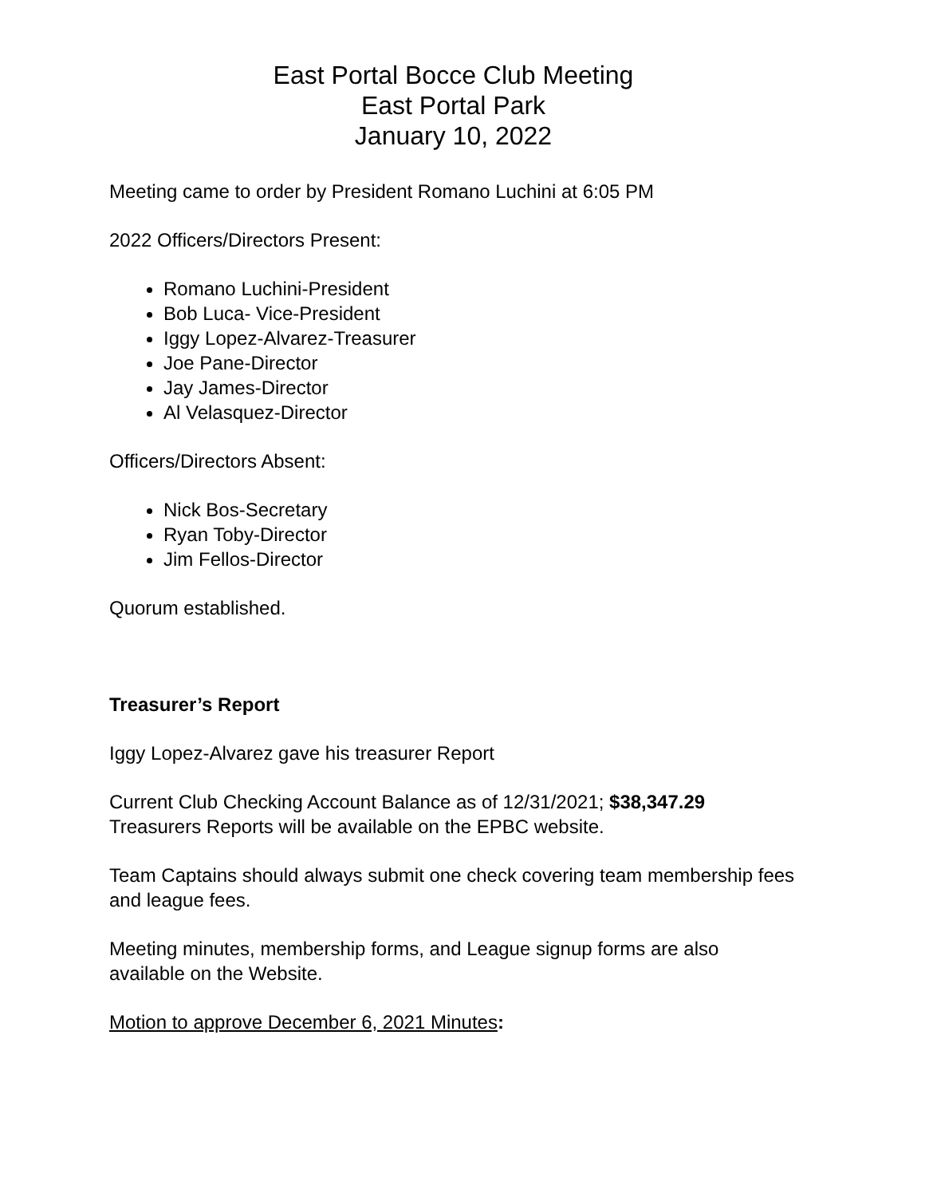East Portal Bocce Club Meeting
East Portal Park
January 10, 2022
Meeting came to order by President Romano Luchini at 6:05 PM
2022 Officers/Directors Present:
Romano Luchini-President
Bob Luca- Vice-President
Iggy Lopez-Alvarez-Treasurer
Joe Pane-Director
Jay James-Director
Al Velasquez-Director
Officers/Directors Absent:
Nick Bos-Secretary
Ryan Toby-Director
Jim Fellos-Director
Quorum established.
Treasurer’s Report
Iggy Lopez-Alvarez gave his treasurer Report
Current Club Checking Account Balance as of 12/31/2021; $38,347.29
Treasurers Reports will be available on the EPBC website.
Team Captains should always submit one check covering team membership fees and league fees.
Meeting minutes, membership forms, and League signup forms are also available on the Website.
Motion to approve December 6, 2021 Minutes: